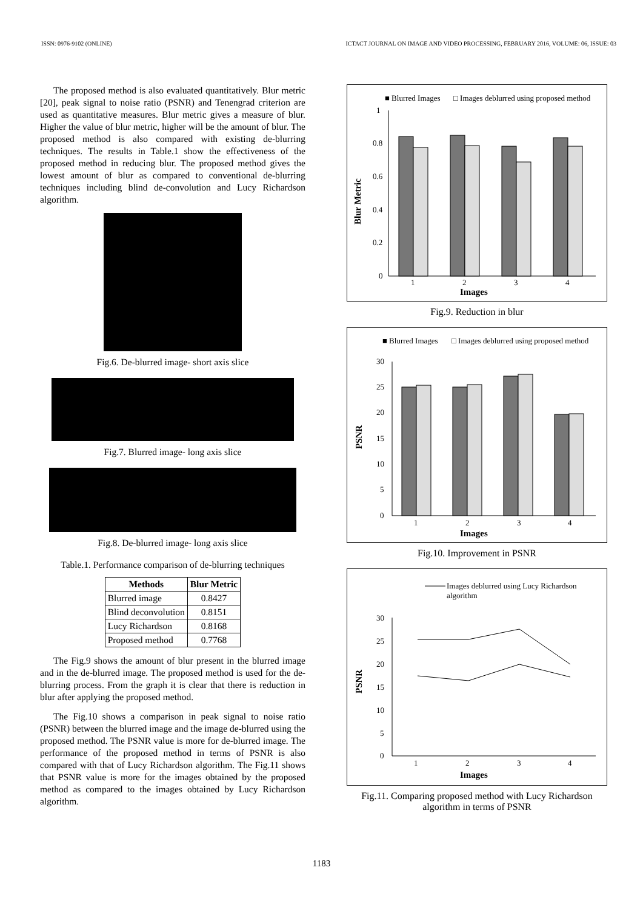ISSN: 0976-9102 (ONLINE) ICTACT JOURNAL ON IMAGE AND VIDEO PROCESSING, FEBRUARY 2016, VOLUME: 06, ISSUE: 03
The proposed method is also evaluated quantitatively. Blur metric [20], peak signal to noise ratio (PSNR) and Tenengrad criterion are used as quantitative measures. Blur metric gives a measure of blur. Higher the value of blur metric, higher will be the amount of blur. The proposed method is also compared with existing de-blurring techniques. The results in Table.1 show the effectiveness of the proposed method in reducing blur. The proposed method gives the lowest amount of blur as compared to conventional de-blurring techniques including blind de-convolution and Lucy Richardson algorithm.
Fig.6. De-blurred image- short axis slice
Fig.7. Blurred image- long axis slice
Fig.8. De-blurred image- long axis slice
Table.1. Performance comparison of de-blurring techniques
| Methods | Blur Metric |
| --- | --- |
| Blurred image | 0.8427 |
| Blind deconvolution | 0.8151 |
| Lucy Richardson | 0.8168 |
| Proposed method | 0.7768 |
The Fig.9 shows the amount of blur present in the blurred image and in the de-blurred image. The proposed method is used for the de-blurring process. From the graph it is clear that there is reduction in blur after applying the proposed method.
The Fig.10 shows a comparison in peak signal to noise ratio (PSNR) between the blurred image and the image de-blurred using the proposed method. The PSNR value is more for de-blurred image. The performance of the proposed method in terms of PSNR is also compared with that of Lucy Richardson algorithm. The Fig.11 shows that PSNR value is more for the images obtained by the proposed method as compared to the images obtained by Lucy Richardson algorithm.
■ Blurred Images
□ Images deblurred using proposed method
Blur Metric
1
0.8
0.6
0.4
0.2
0
1
2
3
4
Images
Fig.9. Reduction in blur
■ Blurred Images
□ Images deblurred using proposed method
PSNR
30
25
20
15
10
5
0
1
2
3
4
Images
Fig.10. Improvement in PSNR
Images deblurred using Lucy Richardson
algorithm
PSNR
30
25
20
15
10
5
0
1
2
3
4
Images
Fig.11. Comparing proposed method with Lucy Richardson algorithm in terms of PSNR
1183